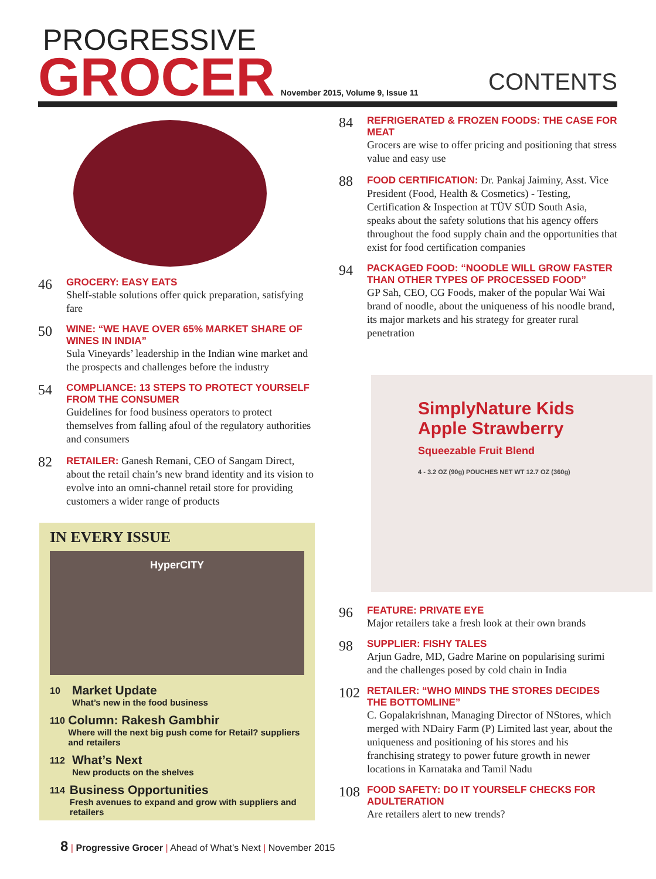PROGRESSIVE
GROCER
November 2015, Volume 9, Issue 11
CONTENTS
46
GROCERY: EASY EATS
Shelf-stable solutions offer quick preparation, satisfying fare
50
WINE: “WE HAVE OVER 65% MARKET SHARE OF WINES IN INDIA”
Sula Vineyards’ leadership in the Indian wine market and the prospects and challenges before the industry
54
COMPLIANCE: 13 STEPS TO PROTECT YOURSELF FROM THE CONSUMER
Guidelines for food business operators to protect themselves from falling afoul of the regulatory authorities and consumers
82
RETAILER: Ganesh Remani, CEO of Sangam Direct, about the retail chain’s new brand identity and its vision to evolve into an omni-channel retail store for providing customers a wider range of products
IN EVERY ISSUE
HyperCITY
10
Market Update
What’s new in the food business
110
Column: Rakesh Gambhir
Where will the next big push come for Retail? suppliers and retailers
112
What’s Next
New products on the shelves
114
Business Opportunities
Fresh avenues to expand and grow with suppliers and retailers
84
REFRIGERATED & FROZEN FOODS: THE CASE FOR MEAT
Grocers are wise to offer pricing and positioning that stress value and easy use
88
FOOD CERTIFICATION: Dr. Pankaj Jaiminy, Asst. Vice President (Food, Health & Cosmetics) - Testing, Certification & Inspection at TÜV SÜD South Asia, speaks about the safety solutions that his agency offers throughout the food supply chain and the opportunities that exist for food certification companies
94
PACKAGED FOOD: “NOODLE WILL GROW FASTER THAN OTHER TYPES OF PROCESSED FOOD”
GP Sah, CEO, CG Foods, maker of the popular Wai Wai brand of noodle, about the uniqueness of his noodle brand, its major markets and his strategy for greater rural penetration
SimplyNature Kids
Apple Strawberry
Squeezable Fruit Blend
4 - 3.2 OZ (90g) POUCHES NET WT 12.7 OZ (360g)
96
FEATURE: PRIVATE EYE
Major retailers take a fresh look at their own brands
98
SUPPLIER: FISHY TALES
Arjun Gadre, MD, Gadre Marine on popularising surimi and the challenges posed by cold chain in India
102
RETAILER: “WHO MINDS THE STORES DECIDES THE BOTTOMLINE”
C. Gopalakrishnan, Managing Director of NStores, which merged with NDairy Farm (P) Limited last year, about the uniqueness and positioning of his stores and his franchising strategy to power future growth in newer locations in Karnataka and Tamil Nadu
108
FOOD SAFETY: DO IT YOURSELF CHECKS FOR ADULTERATION
Are retailers alert to new trends?
8 | Progressive Grocer | Ahead of What’s Next | November 2015